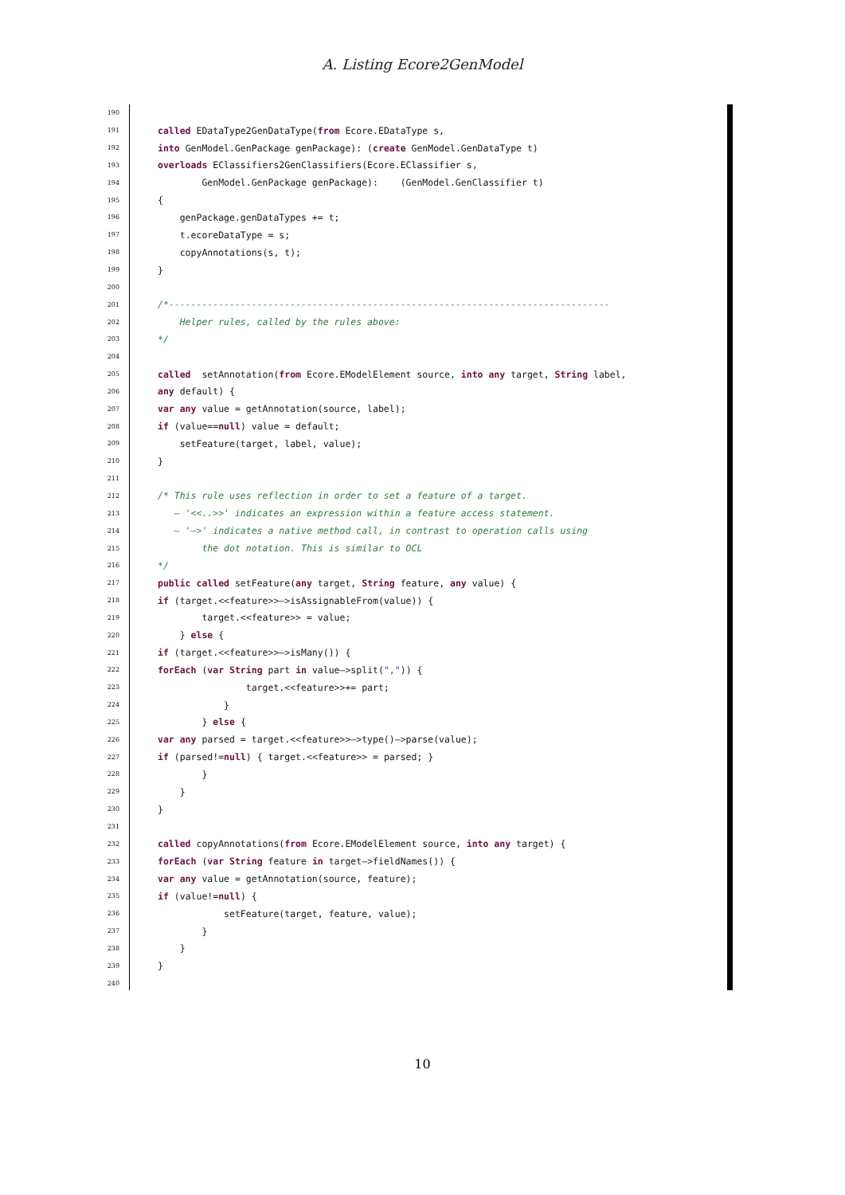A. Listing Ecore2GenModel
190
191 called EDataType2GenDataType(from Ecore.EDataType s,
192 into GenModel.GenPackage genPackage): (create GenModel.GenDataType t)
193 overloads EClassifiers2GenClassifiers(Ecore.EClassifier s,
194 GenModel.GenPackage genPackage): (GenModel.GenClassifier t)
195 {
196 genPackage.genDataTypes += t;
197 t.ecoreDataType = s;
198 copyAnnotations(s, t);
199 }
200
201 /*--------------------------------------------------------------------------------
202 Helper rules, called by the rules above:
203 */
204
205 called setAnnotation(from Ecore.EModelElement source, into any target, String label,
206 any default) {
207 var any value = getAnnotation(source, label);
208 if (value== null) value = default;
209 setFeature(target, label, value);
210 }
211
212 /* This rule uses reflection in order to set a feature of a target.
213 — '<<..>>' indicates an expression within a feature access statement.
214 — '—>' indicates a native method call, in contrast to operation calls using
215 the dot notation. This is similar to OCL
216 */
217 public called setFeature(any target, String feature, any value) {
218 if (target.<<feature>>—>isAssignableFrom(value)) {
219 target.<<feature>> = value;
220 } else {
221 if (target.<<feature>>—>isMany()) {
222 forEach (var String part in value—>split(",")) {
223 target.<<feature>>+= part;
224 }
225 } else {
226 var any parsed = target.<<feature>>—>type()—>parse(value);
227 if (parsed!= null) { target.<<feature>> = parsed; }
228 }
229 }
230 }
231
232 called copyAnnotations(from Ecore.EModelElement source, into any target) {
233 forEach (var String feature in target—>fieldNames()) {
234 var any value = getAnnotation(source, feature);
235 if (value!= null) {
236 setFeature(target, feature, value);
237 }
238 }
239 }
240
10